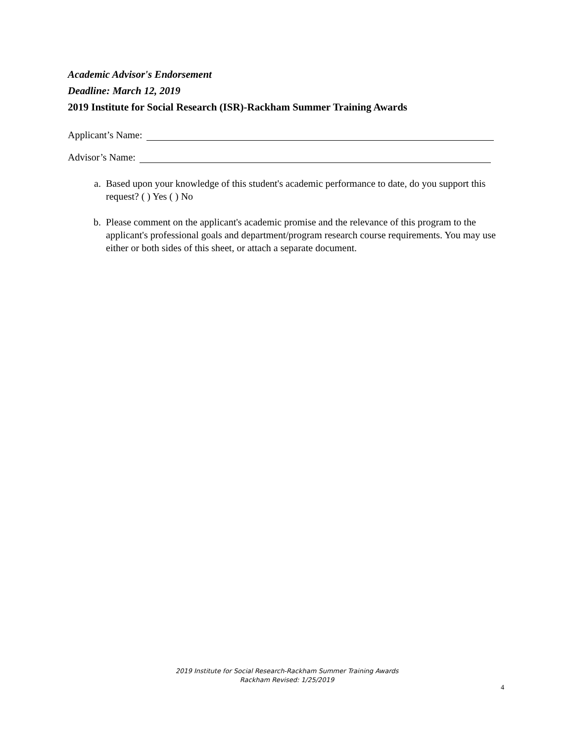Academic Advisor's Endorsement
Deadline: March 12, 2019
2019 Institute for Social Research (ISR)-Rackham Summer Training Awards
Applicant’s Name:
Advisor’s Name:
a. Based upon your knowledge of this student's academic performance to date, do you support this request? ( ) Yes ( ) No
b. Please comment on the applicant's academic promise and the relevance of this program to the applicant's professional goals and department/program research course requirements. You may use either or both sides of this sheet, or attach a separate document.
2019 Institute for Social Research-Rackham Summer Training Awards
Rackham Revised: 1/25/2019
4